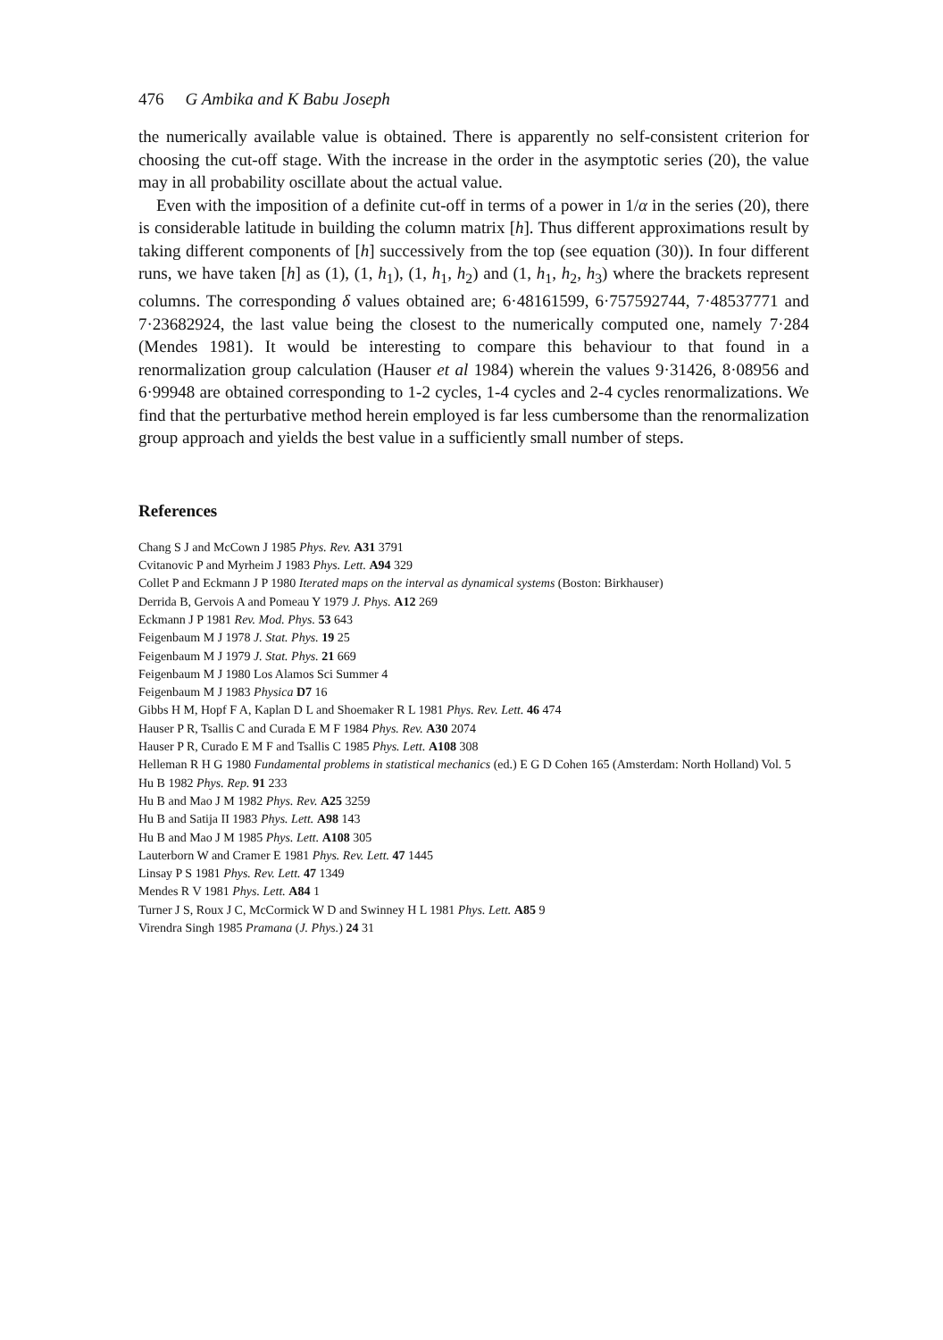476 G Ambika and K Babu Joseph
the numerically available value is obtained. There is apparently no self-consistent criterion for choosing the cut-off stage. With the increase in the order in the asymptotic series (20), the value may in all probability oscillate about the actual value.
Even with the imposition of a definite cut-off in terms of a power in 1/α in the series (20), there is considerable latitude in building the column matrix [h]. Thus different approximations result by taking different components of [h] successively from the top (see equation (30)). In four different runs, we have taken [h] as (1), (1, h<sub>1</sub>), (1, h<sub>1</sub>, h<sub>2</sub>) and (1, h<sub>1</sub>, h<sub>2</sub>, h<sub>3</sub>) where the brackets represent columns. The corresponding δ values obtained are; 6·48161599, 6·757592744, 7·48537771 and 7·23682924, the last value being the closest to the numerically computed one, namely 7·284 (Mendes 1981). It would be interesting to compare this behaviour to that found in a renormalization group calculation (Hauser et al 1984) wherein the values 9·31426, 8·08956 and 6·99948 are obtained corresponding to 1-2 cycles, 1-4 cycles and 2-4 cycles renormalizations. We find that the perturbative method herein employed is far less cumbersome than the renormalization group approach and yields the best value in a sufficiently small number of steps.
References
Chang S J and McCown J 1985 Phys. Rev. A31 3791
Cvitanovic P and Myrheim J 1983 Phys. Lett. A94 329
Collet P and Eckmann J P 1980 Iterated maps on the interval as dynamical systems (Boston: Birkhauser)
Derrida B, Gervois A and Pomeau Y 1979 J. Phys. A12 269
Eckmann J P 1981 Rev. Mod. Phys. 53 643
Feigenbaum M J 1978 J. Stat. Phys. 19 25
Feigenbaum M J 1979 J. Stat. Phys. 21 669
Feigenbaum M J 1980 Los Alamos Sci Summer 4
Feigenbaum M J 1983 Physica D7 16
Gibbs H M, Hopf F A, Kaplan D L and Shoemaker R L 1981 Phys. Rev. Lett. 46 474
Hauser P R, Tsallis C and Curada E M F 1984 Phys. Rev. A30 2074
Hauser P R, Curado E M F and Tsallis C 1985 Phys. Lett. A108 308
Helleman R H G 1980 Fundamental problems in statistical mechanics (ed.) E G D Cohen 165 (Amsterdam: North Holland) Vol. 5
Hu B 1982 Phys. Rep. 91 233
Hu B and Mao J M 1982 Phys. Rev. A25 3259
Hu B and Satija II 1983 Phys. Lett. A98 143
Hu B and Mao J M 1985 Phys. Lett. A108 305
Lauterborn W and Cramer E 1981 Phys. Rev. Lett. 47 1445
Linsay P S 1981 Phys. Rev. Lett. 47 1349
Mendes R V 1981 Phys. Lett. A84 1
Turner J S, Roux J C, McCormick W D and Swinney H L 1981 Phys. Lett. A85 9
Virendra Singh 1985 Pramana (J. Phys.) 24 31